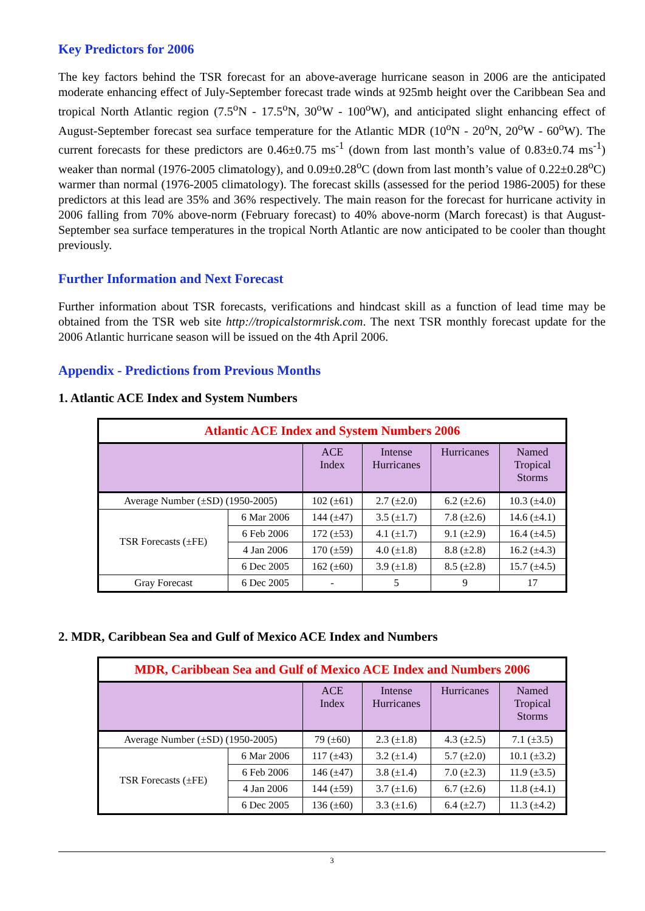Key Predictors for 2006
The key factors behind the TSR forecast for an above-average hurricane season in 2006 are the anticipated moderate enhancing effect of July-September forecast trade winds at 925mb height over the Caribbean Sea and tropical North Atlantic region (7.5<sup>o</sup>N - 17.5<sup>o</sup>N, 30<sup>o</sup>W - 100<sup>o</sup>W), and anticipated slight enhancing effect of August-September forecast sea surface temperature for the Atlantic MDR (10<sup>o</sup>N - 20<sup>o</sup>N, 20<sup>o</sup>W - 60<sup>o</sup>W). The current forecasts for these predictors are 0.46±0.75 ms<sup>-1</sup> (down from last month’s value of 0.83±0.74 ms<sup>-1</sup>) weaker than normal (1976-2005 climatology), and 0.09±0.28<sup>o</sup>C (down from last month’s value of 0.22±0.28<sup>o</sup>C) warmer than normal (1976-2005 climatology). The forecast skills (assessed for the period 1986-2005) for these predictors at this lead are 35% and 36% respectively. The main reason for the forecast for hurricane activity in 2006 falling from 70% above-norm (February forecast) to 40% above-norm (March forecast) is that August-September sea surface temperatures in the tropical North Atlantic are now anticipated to be cooler than thought previously.
Further Information and Next Forecast
Further information about TSR forecasts, verifications and hindcast skill as a function of lead time may be obtained from the TSR web site http://tropicalstormrisk.com. The next TSR monthly forecast update for the 2006 Atlantic hurricane season will be issued on the 4th April 2006.
Appendix - Predictions from Previous Months
1. Atlantic ACE Index and System Numbers
| Atlantic ACE Index and System Numbers 2006 | | | | | |
| | | ACE Index | Intense Hurricanes | Hurricanes | Named Tropical Storms |
| Average Number (±SD) (1950-2005) | | 102 (±61) | 2.7 (±2.0) | 6.2 (±2.6) | 10.3 (±4.0) |
| TSR Forecasts (±FE) | 6 Mar 2006 | 144 (±47) | 3.5 (±1.7) | 7.8 (±2.6) | 14.6 (±4.1) |
| | 6 Feb 2006 | 172 (±53) | 4.1 (±1.7) | 9.1 (±2.9) | 16.4 (±4.5) |
| | 4 Jan 2006 | 170 (±59) | 4.0 (±1.8) | 8.8 (±2.8) | 16.2 (±4.3) |
| | 6 Dec 2005 | 162 (±60) | 3.9 (±1.8) | 8.5 (±2.8) | 15.7 (±4.5) |
| Gray Forecast | 6 Dec 2005 | - | 5 | 9 | 17 |
2. MDR, Caribbean Sea and Gulf of Mexico ACE Index and Numbers
| MDR, Caribbean Sea and Gulf of Mexico ACE Index and Numbers 2006 | | | | | |
| | | ACE Index | Intense Hurricanes | Hurricanes | Named Tropical Storms |
| Average Number (±SD) (1950-2005) | | 79 (±60) | 2.3 (±1.8) | 4.3 (±2.5) | 7.1 (±3.5) |
| TSR Forecasts (±FE) | 6 Mar 2006 | 117 (±43) | 3.2 (±1.4) | 5.7 (±2.0) | 10.1 (±3.2) |
| | 6 Feb 2006 | 146 (±47) | 3.8 (±1.4) | 7.0 (±2.3) | 11.9 (±3.5) |
| | 4 Jan 2006 | 144 (±59) | 3.7 (±1.6) | 6.7 (±2.6) | 11.8 (±4.1) |
| | 6 Dec 2005 | 136 (±60) | 3.3 (±1.6) | 6.4 (±2.7) | 11.3 (±4.2) |
3